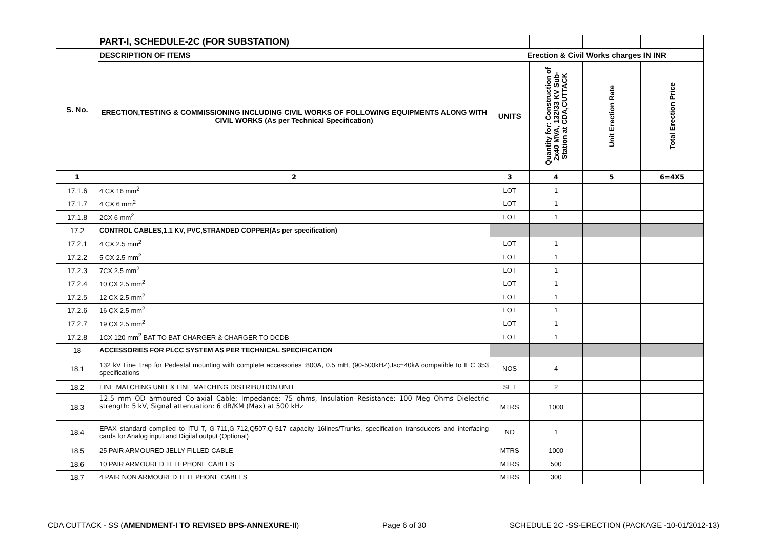| | PART-I, SCHEDULE-2C (FOR SUBSTATION) | | | | |
| S. No. | DESCRIPTION OF ITEMS | Erection & Civil Works charges IN INR | | | |
| | ERECTION,TESTING & COMMISSIONING INCLUDING CIVIL WORKS OF FOLLOWING EQUIPMENTS ALONG WITH CIVIL WORKS (As per Technical Specification) | UNITS | Quantity for: Construction of 2x40 MVA, 132/33 KV Sub-Station at CDA,CUTTACK | Unit Erection Rate | Total Erection Price |
| 1 | 2 | 3 | 4 | 5 | 6=4X5 |
| 17.1.6 | 4 CX 16 mm<sup>2</sup> | LOT | 1 | | |
| 17.1.7 | 4 CX 6 mm<sup>2</sup> | LOT | 1 | | |
| 17.1.8 | 2CX 6 mm<sup>2</sup> | LOT | 1 | | |
| 17.2 | CONTROL CABLES,1.1 KV, PVC,STRANDED COPPER(As per specification) | | | | |
| 17.2.1 | 4 CX 2.5 mm<sup>2</sup> | LOT | 1 | | |
| 17.2.2 | 5 CX 2.5 mm<sup>2</sup> | LOT | 1 | | |
| 17.2.3 | 7CX 2.5 mm<sup>2</sup> | LOT | 1 | | |
| 17.2.4 | 10 CX 2.5 mm<sup>2</sup> | LOT | 1 | | |
| 17.2.5 | 12 CX 2.5 mm<sup>2</sup> | LOT | 1 | | |
| 17.2.6 | 16 CX 2.5 mm<sup>2</sup> | LOT | 1 | | |
| 17.2.7 | 19 CX 2.5 mm<sup>2</sup> | LOT | 1 | | |
| 17.2.8 | 1CX 120 mm<sup>2</sup> BAT TO BAT CHARGER & CHARGER TO DCDB | LOT | 1 | | |
| 18 | ACCESSORIES FOR PLCC SYSTEM AS PER TECHNICAL SPECIFICATION | | | | |
| 18.1 | 132 kV Line Trap for Pedestal mounting with complete accessories :800A, 0.5 mH, (90-500kHZ),Isc=40kA compatible to IEC 353 specifications | NOS | 4 | | |
| 18.2 | LINE MATCHING UNIT & LINE MATCHING DISTRIBUTION UNIT | SET | 2 | | |
| 18.3 | 12.5 mm OD armoured Co-axial Cable; Impedance: 75 ohms, Insulation Resistance: 100 Meg Ohms Dielectric strength: 5 kV, Signal attenuation: 6 dB/KM (Max) at 500 kHz | MTRS | 1000 | | |
| 18.4 | EPAX standard complied to ITU-T, G-711,G-712,Q507,Q-517 capacity 16lines/Trunks, specification transducers and interfacing cards for Analog input and Digital output (Optional) | NO | 1 | | |
| 18.5 | 25 PAIR ARMOURED JELLY FILLED CABLE | MTRS | 1000 | | |
| 18.6 | 10 PAIR ARMOURED TELEPHONE CABLES | MTRS | 500 | | |
| 18.7 | 4 PAIR NON ARMOURED TELEPHONE CABLES | MTRS | 300 | | |
CDA CUTTACK - SS (AMENDMENT-I TO REVISED BPS-ANNEXURE-II) Page 6 of 30 SCHEDULE 2C -SS-ERECTION (PACKAGE -10-01/2012-13)